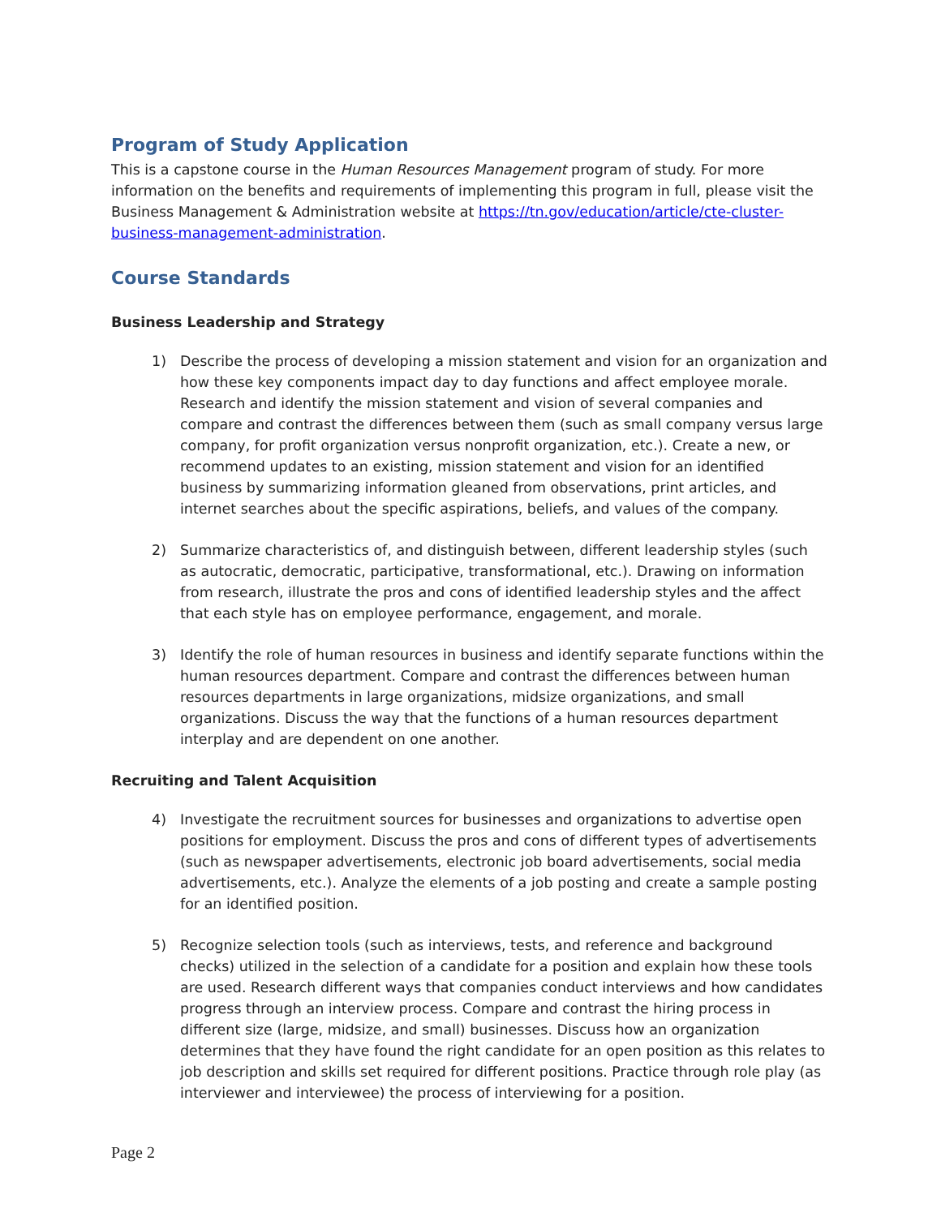Program of Study Application
This is a capstone course in the Human Resources Management program of study. For more information on the benefits and requirements of implementing this program in full, please visit the Business Management & Administration website at https://tn.gov/education/article/cte-cluster-business-management-administration.
Course Standards
Business Leadership and Strategy
1) Describe the process of developing a mission statement and vision for an organization and how these key components impact day to day functions and affect employee morale. Research and identify the mission statement and vision of several companies and compare and contrast the differences between them (such as small company versus large company, for profit organization versus nonprofit organization, etc.). Create a new, or recommend updates to an existing, mission statement and vision for an identified business by summarizing information gleaned from observations, print articles, and internet searches about the specific aspirations, beliefs, and values of the company.
2) Summarize characteristics of, and distinguish between, different leadership styles (such as autocratic, democratic, participative, transformational, etc.). Drawing on information from research, illustrate the pros and cons of identified leadership styles and the affect that each style has on employee performance, engagement, and morale.
3) Identify the role of human resources in business and identify separate functions within the human resources department. Compare and contrast the differences between human resources departments in large organizations, midsize organizations, and small organizations. Discuss the way that the functions of a human resources department interplay and are dependent on one another.
Recruiting and Talent Acquisition
4) Investigate the recruitment sources for businesses and organizations to advertise open positions for employment. Discuss the pros and cons of different types of advertisements (such as newspaper advertisements, electronic job board advertisements, social media advertisements, etc.). Analyze the elements of a job posting and create a sample posting for an identified position.
5) Recognize selection tools (such as interviews, tests, and reference and background checks) utilized in the selection of a candidate for a position and explain how these tools are used. Research different ways that companies conduct interviews and how candidates progress through an interview process. Compare and contrast the hiring process in different size (large, midsize, and small) businesses. Discuss how an organization determines that they have found the right candidate for an open position as this relates to job description and skills set required for different positions. Practice through role play (as interviewer and interviewee) the process of interviewing for a position.
Page 2